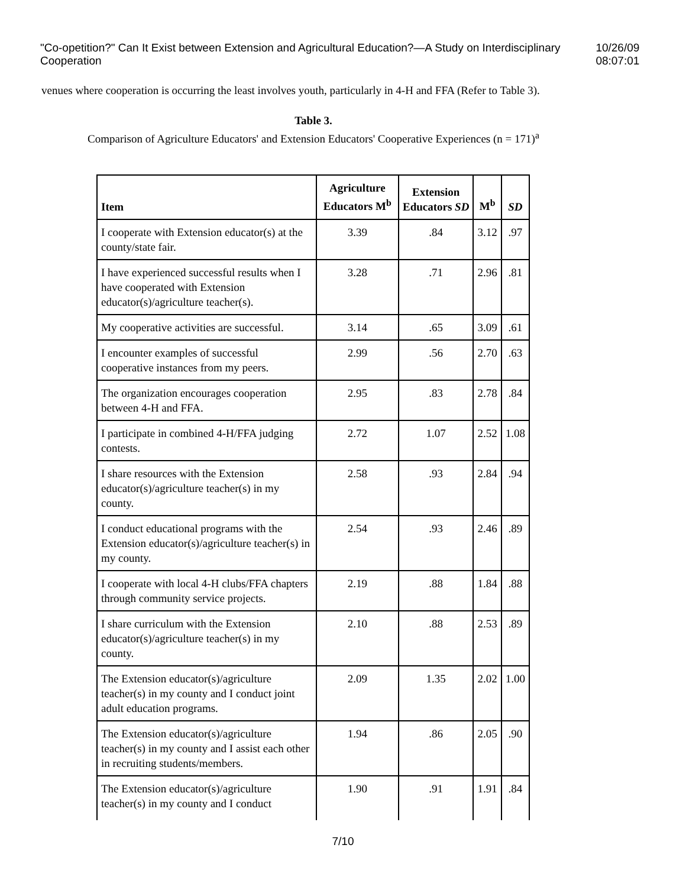"Co-opetition?" Can It Exist between Extension and Agricultural Education?—A Study on Interdisciplinary Cooperation 10/26/09 08:07:01
venues where cooperation is occurring the least involves youth, particularly in 4-H and FFA (Refer to Table 3).
Table 3.
Comparison of Agriculture Educators' and Extension Educators' Cooperative Experiences (n = 171)<sup>a</sup>
| Item | Agriculture Educators M<sup>b</sup> | Extension Educators SD | M<sup>b</sup> | SD |
| --- | --- | --- | --- | --- |
| I cooperate with Extension educator(s) at the county/state fair. | 3.39 | .84 | 3.12 | .97 |
| I have experienced successful results when I have cooperated with Extension educator(s)/agriculture teacher(s). | 3.28 | .71 | 2.96 | .81 |
| My cooperative activities are successful. | 3.14 | .65 | 3.09 | .61 |
| I encounter examples of successful cooperative instances from my peers. | 2.99 | .56 | 2.70 | .63 |
| The organization encourages cooperation between 4-H and FFA. | 2.95 | .83 | 2.78 | .84 |
| I participate in combined 4-H/FFA judging contests. | 2.72 | 1.07 | 2.52 | 1.08 |
| I share resources with the Extension educator(s)/agriculture teacher(s) in my county. | 2.58 | .93 | 2.84 | .94 |
| I conduct educational programs with the Extension educator(s)/agriculture teacher(s) in my county. | 2.54 | .93 | 2.46 | .89 |
| I cooperate with local 4-H clubs/FFA chapters through community service projects. | 2.19 | .88 | 1.84 | .88 |
| I share curriculum with the Extension educator(s)/agriculture teacher(s) in my county. | 2.10 | .88 | 2.53 | .89 |
| The Extension educator(s)/agriculture teacher(s) in my county and I conduct joint adult education programs. | 2.09 | 1.35 | 2.02 | 1.00 |
| The Extension educator(s)/agriculture teacher(s) in my county and I assist each other in recruiting students/members. | 1.94 | .86 | 2.05 | .90 |
| The Extension educator(s)/agriculture teacher(s) in my county and I conduct | 1.90 | .91 | 1.91 | .84 |
7/10